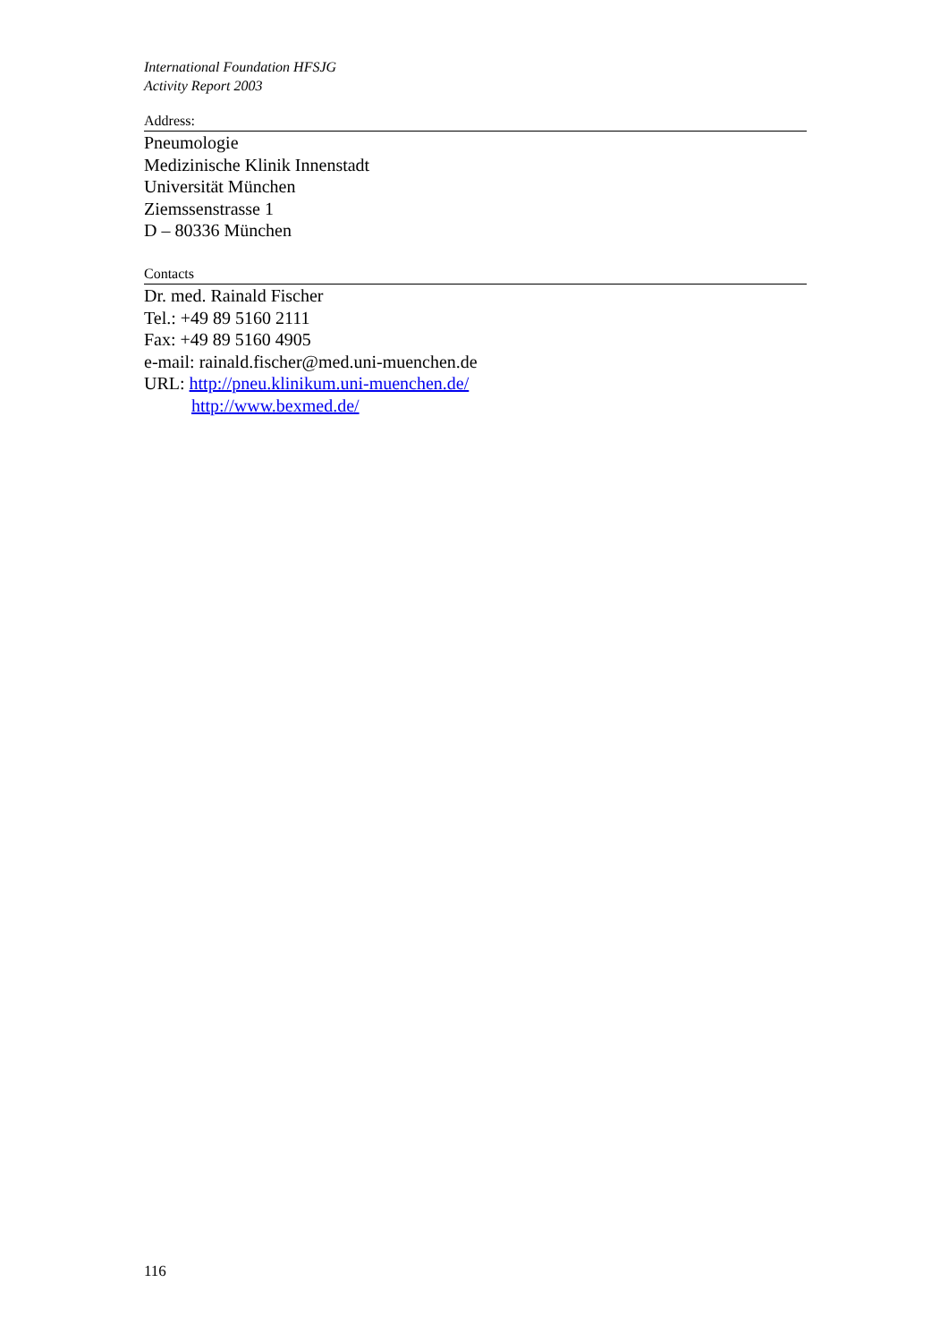International Foundation HFSJG
Activity Report 2003
Address:
Pneumologie
Medizinische Klinik Innenstadt
Universität München
Ziemssenstrasse 1
D – 80336 München
Contacts
Dr. med. Rainald Fischer
Tel.: +49 89 5160 2111
Fax: +49 89 5160 4905
e-mail: rainald.fischer@med.uni-muenchen.de
URL: http://pneu.klinikum.uni-muenchen.de/
http://www.bexmed.de/
116